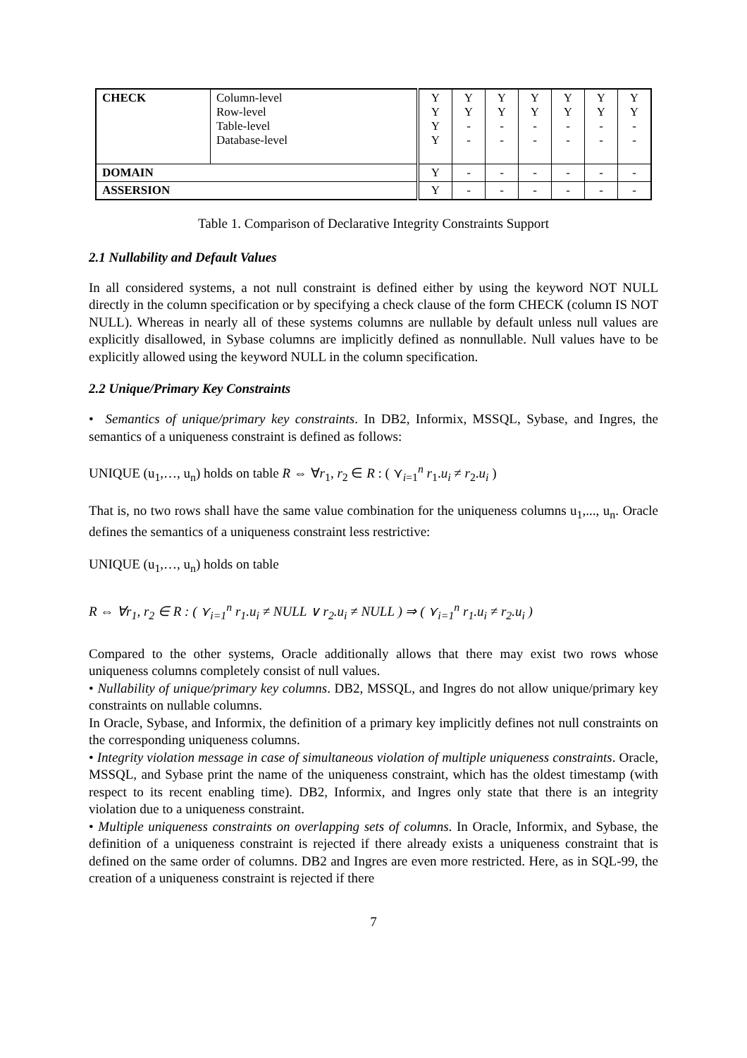| CHECK | Column-level Row-level Table-level Database-level | Y Y Y Y | Y Y - - | Y Y - - | Y Y - - | Y Y - - | Y Y - - | Y Y - - |
| DOMAIN | | Y | - | - | - | - | - | - |
| ASSERSION | | Y | - | - | - | - | - | - |
Table 1. Comparison of Declarative Integrity Constraints Support
2.1 Nullability and Default Values
In all considered systems, a not null constraint is defined either by using the keyword NOT NULL directly in the column specification or by specifying a check clause of the form CHECK (column IS NOT NULL). Whereas in nearly all of these systems columns are nullable by default unless null values are explicitly disallowed, in Sybase columns are implicitly defined as nonnullable. Null values have to be explicitly allowed using the keyword NULL in the column specification.
2.2 Unique/Primary Key Constraints
• Semantics of unique/primary key constraints. In DB2, Informix, MSSQL, Sybase, and Ingres, the semantics of a uniqueness constraint is defined as follows:
UNIQUE (u<sub>1</sub>,…, u<sub>n</sub>) holds on table R ⇔ ∀r<sub>1</sub>, r<sub>2</sub> ∈ R : ( ⋎<sub>i=1</sub><sup>n</sup> r<sub>1</sub>.u<sub>i</sub> ≠ r<sub>2</sub>.u<sub>i</sub> )
That is, no two rows shall have the same value combination for the uniqueness columns u<sub>1</sub>,..., u<sub>n</sub>. Oracle defines the semantics of a uniqueness constraint less restrictive:
UNIQUE (u<sub>1</sub>,…, u<sub>n</sub>) holds on table
R ⇔ ∀r<sub>1</sub>, r<sub>2</sub> ∈ R : ( ⋎<sub>i=1</sub><sup>n</sup> r<sub>1</sub>.u<sub>i</sub> ≠ NULL ∨ r<sub>2</sub>.u<sub>i</sub> ≠ NULL ) ⇒ ( ⋎<sub>i=1</sub><sup>n</sup> r<sub>1</sub>.u<sub>i</sub> ≠ r<sub>2</sub>.u<sub>i</sub> )
Compared to the other systems, Oracle additionally allows that there may exist two rows whose uniqueness columns completely consist of null values.
• Nullability of unique/primary key columns. DB2, MSSQL, and Ingres do not allow unique/primary key constraints on nullable columns.
In Oracle, Sybase, and Informix, the definition of a primary key implicitly defines not null constraints on the corresponding uniqueness columns.
• Integrity violation message in case of simultaneous violation of multiple uniqueness constraints. Oracle, MSSQL, and Sybase print the name of the uniqueness constraint, which has the oldest timestamp (with respect to its recent enabling time). DB2, Informix, and Ingres only state that there is an integrity violation due to a uniqueness constraint.
• Multiple uniqueness constraints on overlapping sets of columns. In Oracle, Informix, and Sybase, the definition of a uniqueness constraint is rejected if there already exists a uniqueness constraint that is defined on the same order of columns. DB2 and Ingres are even more restricted. Here, as in SQL-99, the creation of a uniqueness constraint is rejected if there
7